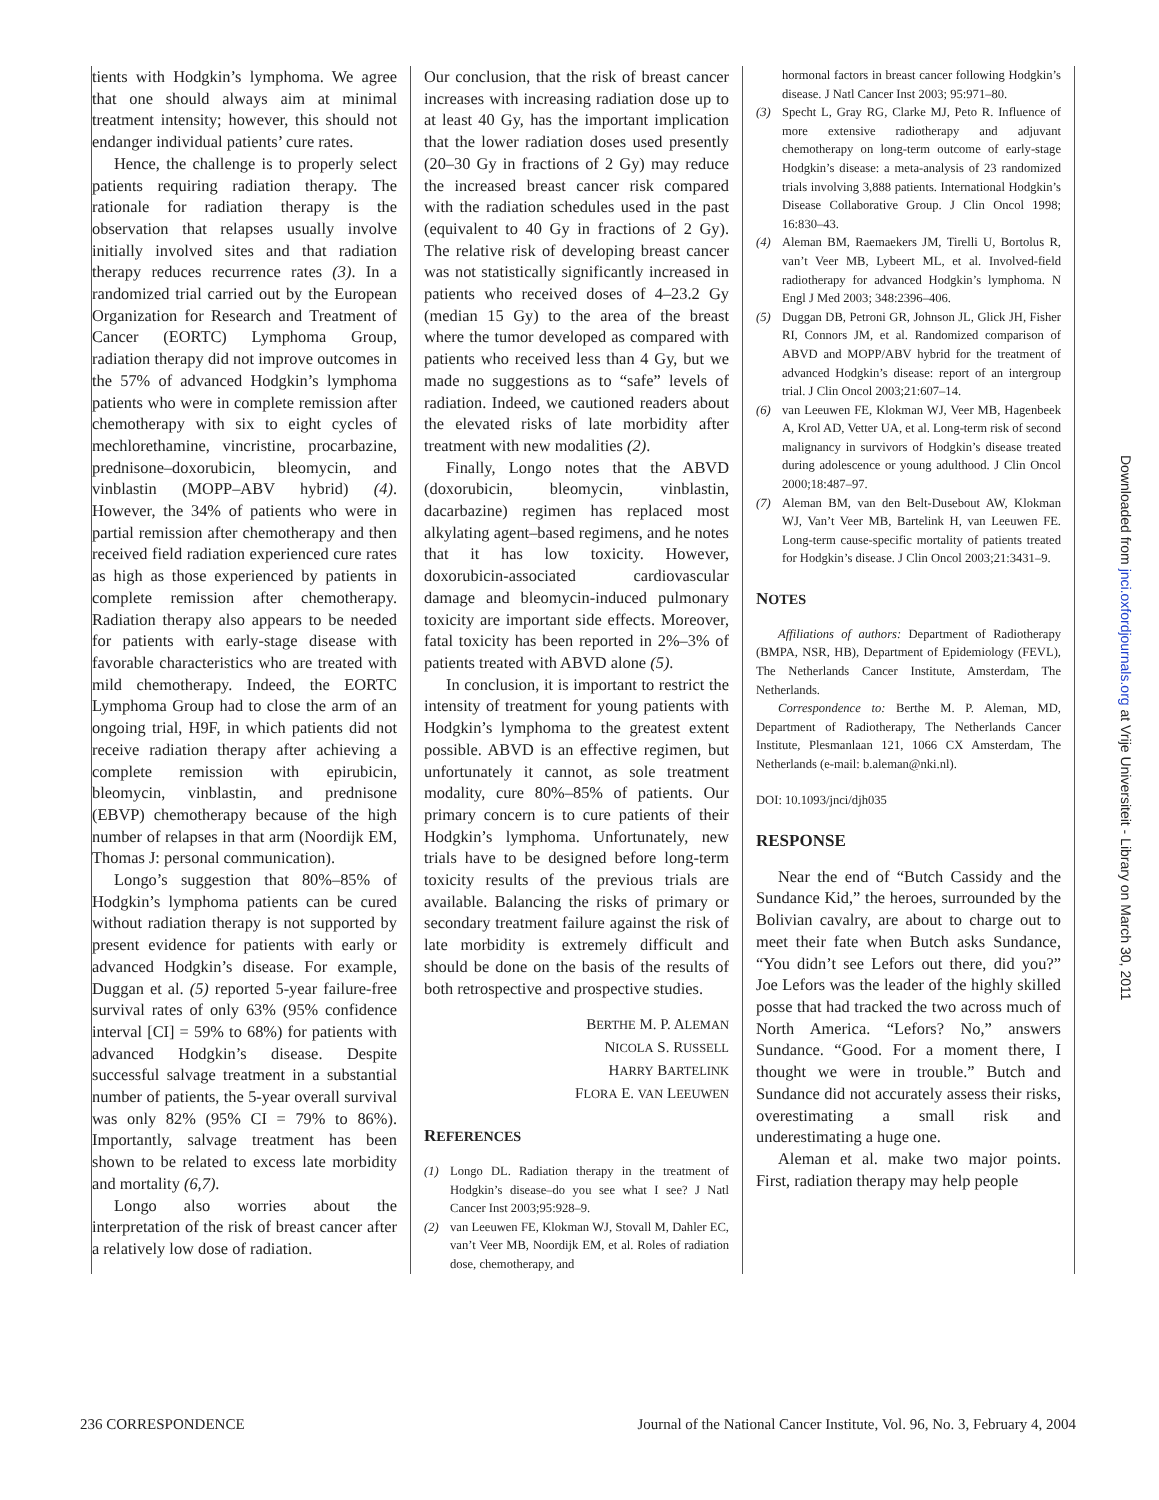tients with Hodgkin’s lymphoma. We agree that one should always aim at minimal treatment intensity; however, this should not endanger individual patients’ cure rates.
Hence, the challenge is to properly select patients requiring radiation therapy. The rationale for radiation therapy is the observation that relapses usually involve initially involved sites and that radiation therapy reduces recurrence rates (3). In a randomized trial carried out by the European Organization for Research and Treatment of Cancer (EORTC) Lymphoma Group, radiation therapy did not improve outcomes in the 57% of advanced Hodgkin’s lymphoma patients who were in complete remission after chemotherapy with six to eight cycles of mechlorethamine, vincristine, procarbazine, prednisone–doxorubicin, bleomycin, and vinblastin (MOPP–ABV hybrid) (4). However, the 34% of patients who were in partial remission after chemotherapy and then received field radiation experienced cure rates as high as those experienced by patients in complete remission after chemotherapy. Radiation therapy also appears to be needed for patients with early-stage disease with favorable characteristics who are treated with mild chemotherapy. Indeed, the EORTC Lymphoma Group had to close the arm of an ongoing trial, H9F, in which patients did not receive radiation therapy after achieving a complete remission with epirubicin, bleomycin, vinblastin, and prednisone (EBVP) chemotherapy because of the high number of relapses in that arm (Noordijk EM, Thomas J: personal communication).
Longo’s suggestion that 80%–85% of Hodgkin’s lymphoma patients can be cured without radiation therapy is not supported by present evidence for patients with early or advanced Hodgkin’s disease. For example, Duggan et al. (5) reported 5-year failure-free survival rates of only 63% (95% confidence interval [CI] = 59% to 68%) for patients with advanced Hodgkin’s disease. Despite successful salvage treatment in a substantial number of patients, the 5-year overall survival was only 82% (95% CI = 79% to 86%). Importantly, salvage treatment has been shown to be related to excess late morbidity and mortality (6,7).
Longo also worries about the interpretation of the risk of breast cancer after a relatively low dose of radiation.
Our conclusion, that the risk of breast cancer increases with increasing radiation dose up to at least 40 Gy, has the important implication that the lower radiation doses used presently (20–30 Gy in fractions of 2 Gy) may reduce the increased breast cancer risk compared with the radiation schedules used in the past (equivalent to 40 Gy in fractions of 2 Gy). The relative risk of developing breast cancer was not statistically significantly increased in patients who received doses of 4–23.2 Gy (median 15 Gy) to the area of the breast where the tumor developed as compared with patients who received less than 4 Gy, but we made no suggestions as to “safe” levels of radiation. Indeed, we cautioned readers about the elevated risks of late morbidity after treatment with new modalities (2).
Finally, Longo notes that the ABVD (doxorubicin, bleomycin, vinblastin, dacarbazine) regimen has replaced most alkylating agent–based regimens, and he notes that it has low toxicity. However, doxorubicin-associated cardiovascular damage and bleomycin-induced pulmonary toxicity are important side effects. Moreover, fatal toxicity has been reported in 2%–3% of patients treated with ABVD alone (5).
In conclusion, it is important to restrict the intensity of treatment for young patients with Hodgkin’s lymphoma to the greatest extent possible. ABVD is an effective regimen, but unfortunately it cannot, as sole treatment modality, cure 80%–85% of patients. Our primary concern is to cure patients of their Hodgkin’s lymphoma. Unfortunately, new trials have to be designed before long-term toxicity results of the previous trials are available. Balancing the risks of primary or secondary treatment failure against the risk of late morbidity is extremely difficult and should be done on the basis of the results of both retrospective and prospective studies.
BERTHE M. P. ALEMAN
NICOLA S. RUSSELL
HARRY BARTELINK
FLORA E. VAN LEEUWEN
REFERENCES
(1) Longo DL. Radiation therapy in the treatment of Hodgkin’s disease–do you see what I see? J Natl Cancer Inst 2003;95:928–9.
(2) van Leeuwen FE, Klokman WJ, Stovall M, Dahler EC, van’t Veer MB, Noordijk EM, et al. Roles of radiation dose, chemotherapy, and
hormonal factors in breast cancer following Hodgkin’s disease. J Natl Cancer Inst 2003; 95:971–80.
(3) Specht L, Gray RG, Clarke MJ, Peto R. Influence of more extensive radiotherapy and adjuvant chemotherapy on long-term outcome of early-stage Hodgkin’s disease: a meta-analysis of 23 randomized trials involving 3,888 patients. International Hodgkin’s Disease Collaborative Group. J Clin Oncol 1998; 16:830–43.
(4) Aleman BM, Raemaekers JM, Tirelli U, Bortolus R, van’t Veer MB, Lybeert ML, et al. Involved-field radiotherapy for advanced Hodgkin’s lymphoma. N Engl J Med 2003; 348:2396–406.
(5) Duggan DB, Petroni GR, Johnson JL, Glick JH, Fisher RI, Connors JM, et al. Randomized comparison of ABVD and MOPP/ABV hybrid for the treatment of advanced Hodgkin’s disease: report of an intergroup trial. J Clin Oncol 2003;21:607–14.
(6) van Leeuwen FE, Klokman WJ, Veer MB, Hagenbeek A, Krol AD, Vetter UA, et al. Long-term risk of second malignancy in survivors of Hodgkin’s disease treated during adolescence or young adulthood. J Clin Oncol 2000;18:487–97.
(7) Aleman BM, van den Belt-Dusebout AW, Klokman WJ, Van’t Veer MB, Bartelink H, van Leeuwen FE. Long-term cause-specific mortality of patients treated for Hodgkin’s disease. J Clin Oncol 2003;21:3431–9.
NOTES
Affiliations of authors: Department of Radiotherapy (BMPA, NSR, HB), Department of Epidemiology (FEVL), The Netherlands Cancer Institute, Amsterdam, The Netherlands.
Correspondence to: Berthe M. P. Aleman, MD, Department of Radiotherapy, The Netherlands Cancer Institute, Plesmanlaan 121, 1066 CX Amsterdam, The Netherlands (e-mail: b.aleman@nki.nl).
DOI: 10.1093/jnci/djh035
RESPONSE
Near the end of “Butch Cassidy and the Sundance Kid,” the heroes, surrounded by the Bolivian cavalry, are about to charge out to meet their fate when Butch asks Sundance, “You didn’t see Lefors out there, did you?” Joe Lefors was the leader of the highly skilled posse that had tracked the two across much of North America. “Lefors? No,” answers Sundance. “Good. For a moment there, I thought we were in trouble.” Butch and Sundance did not accurately assess their risks, overestimating a small risk and underestimating a huge one.
Aleman et al. make two major points. First, radiation therapy may help people
Downloaded from jnci.oxfordjournals.org at Vrije Universiteit - Library on March 30, 2011
236 CORRESPONDENCE Journal of the National Cancer Institute, Vol. 96, No. 3, February 4, 2004